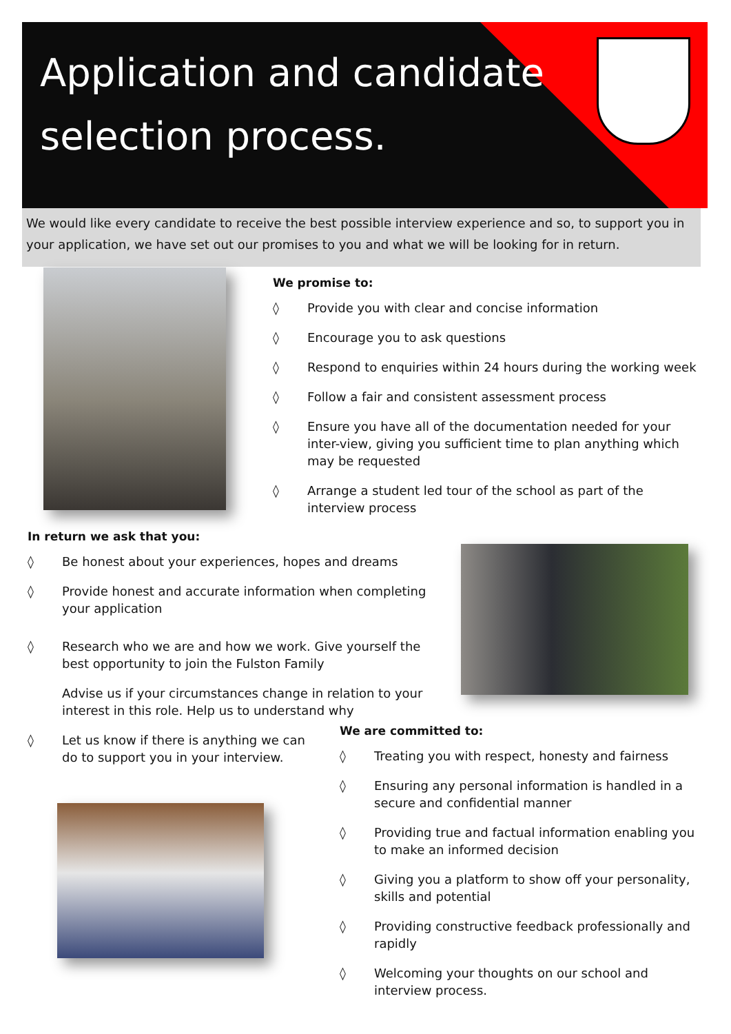Application and candidate selection process.
We would like every candidate to receive the best possible interview experience and so, to support you in your application, we have set out our promises to you and what we will be looking for in return.
We promise to:
◊ Provide you with clear and concise information
◊ Encourage you to ask questions
◊ Respond to enquiries within 24 hours during the working week
◊ Follow a fair and consistent assessment process
◊ Ensure you have all of the documentation needed for your inter-view, giving you sufficient time to plan anything which may be requested
◊ Arrange a student led tour of the school as part of the interview process
In return we ask that you:
◊ Be honest about your experiences, hopes and dreams
◊ Provide honest and accurate information when completing your application
◊ Research who we are and how we work. Give yourself the best opportunity to join the Fulston Family
Advise us if your circumstances change in relation to your interest in this role. Help us to understand why
◊ Let us know if there is anything we can do to support you in your interview.
We are committed to:
◊ Treating you with respect, honesty and fairness
◊ Ensuring any personal information is handled in a secure and confidential manner
◊ Providing true and factual information enabling you to make an informed decision
◊ Giving you a platform to show off your personality, skills and potential
◊ Providing constructive feedback professionally and rapidly
◊ Welcoming your thoughts on our school and interview process.